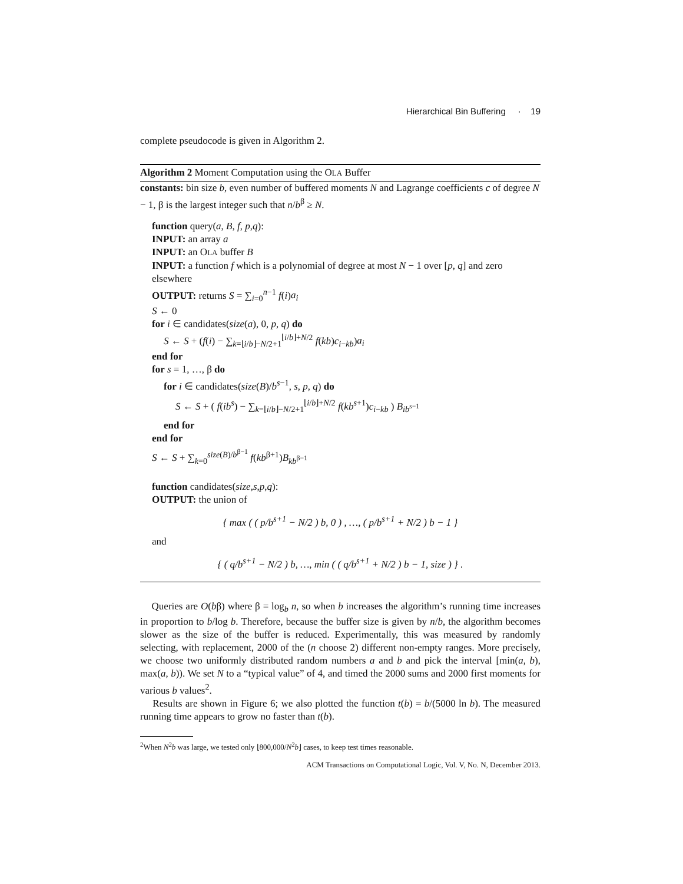Hierarchical Bin Buffering · 19
complete pseudocode is given in Algorithm 2.
Algorithm 2 Moment Computation using the OLA Buffer
constants: bin size b, even number of buffered moments N and Lagrange coefficients c of degree N − 1, β is the largest integer such that n/b<sup>β</sup> ≥ N.
function query(a, B, f, p,q):
INPUT: an array a
INPUT: an OLA buffer B
INPUT: a function f which is a polynomial of degree at most N − 1 over [p, q] and zero elsewhere
OUTPUT: returns S = ∑<sub>i=0</sub><sup>n−1</sup> f(i)a<sub>i</sub>
S ← 0
for i ∈ candidates(size(a), 0, p, q) do
S ← S + (f(i) − ∑<sub>k=⌊i/b⌋−N/2+1</sub><sup>⌊i/b⌋+N/2</sup> f(kb)c<sub>i−kb</sub>)a<sub>i</sub>
end for
for s = 1, …, β do
for i ∈ candidates(size(B)/b<sup>s−1</sup>, s, p, q) do
S ← S + ( f(ib<sup>s</sup>) − ∑<sub>k=⌊i/b⌋−N/2+1</sub><sup>⌊i/b⌋+N/2</sup> f(kb<sup>s+1</sup>)c<sub>i−kb</sub> ) B<sub>ib<sup>s−1</sup></sub>
end for
end for
S ← S + ∑<sub>k=0</sub><sup>size(B)/b<sup>β−1</sup></sup> f(kb<sup>β+1</sup>)B<sub>kb<sup>β−1</sup></sub>
function candidates(size,s,p,q):
OUTPUT: the union of
{ max ( ( p/b<sup>s+1</sup> − N/2 ) b, 0 ) , …, ( p/b<sup>s+1</sup> + N/2 ) b − 1 }
and
{ ( q/b<sup>s+1</sup> − N/2 ) b, …, min ( ( q/b<sup>s+1</sup> + N/2 ) b − 1, size ) } .
Queries are O(bβ) where β = log<sub>b</sub> n, so when b increases the algorithm’s running time increases in proportion to b/log b. Therefore, because the buffer size is given by n/b, the algorithm becomes slower as the size of the buffer is reduced. Experimentally, this was measured by randomly selecting, with replacement, 2000 of the (n choose 2) different non-empty ranges. More precisely, we choose two uniformly distributed random numbers a and b and pick the interval [min(a, b), max(a, b)). We set N to a “typical value” of 4, and timed the 2000 sums and 2000 first moments for various b values<sup>2</sup>.
Results are shown in Figure 6; we also plotted the function t(b) = b/(5000 ln b). The measured running time appears to grow no faster than t(b).
<sup>2</sup> When N<sup>2</sup>b was large, we tested only ⌊800,000/N<sup>2</sup>b⌋ cases, to keep test times reasonable.
ACM Transactions on Computational Logic, Vol. V, No. N, December 2013.